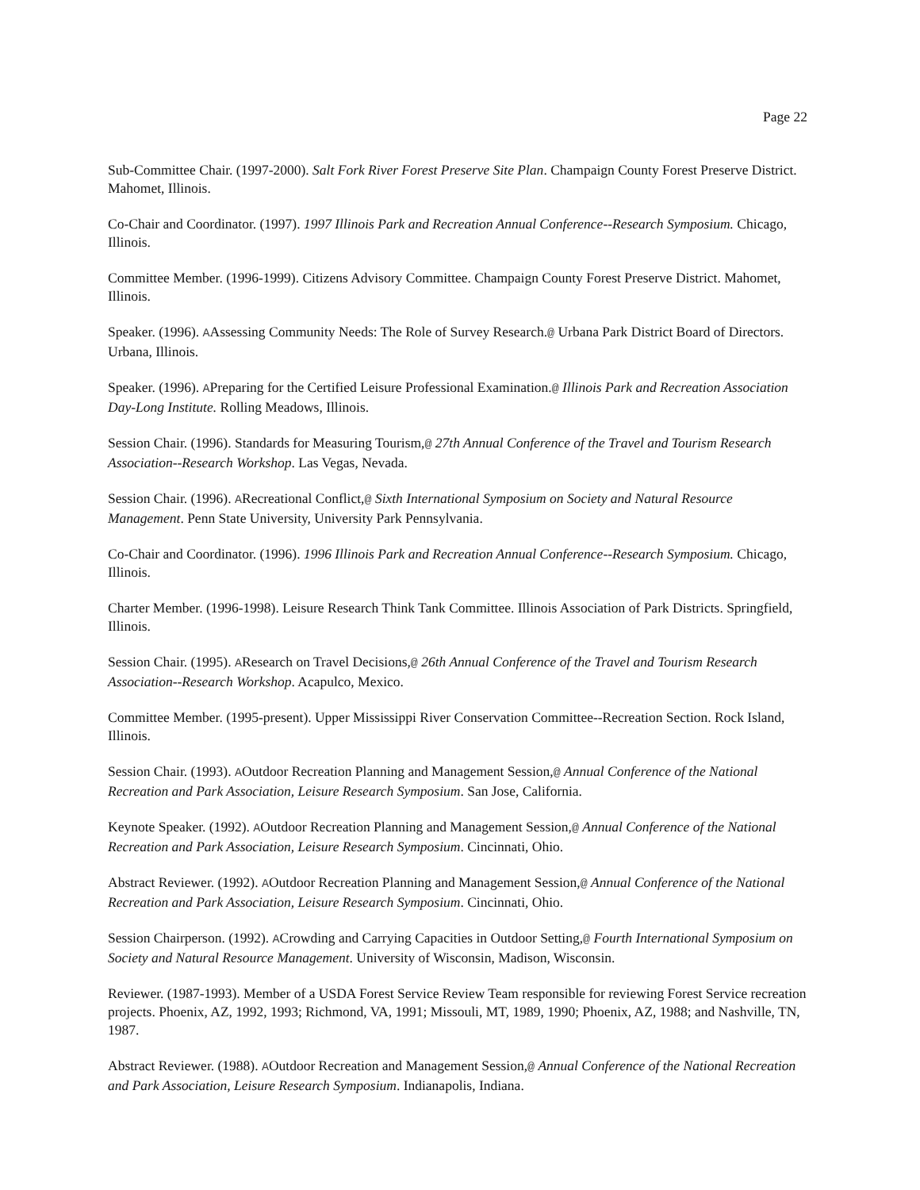Page 22
Sub-Committee Chair. (1997-2000). Salt Fork River Forest Preserve Site Plan. Champaign County Forest Preserve District. Mahomet, Illinois.
Co-Chair and Coordinator. (1997). 1997 Illinois Park and Recreation Annual Conference--Research Symposium. Chicago, Illinois.
Committee Member. (1996-1999). Citizens Advisory Committee. Champaign County Forest Preserve District. Mahomet, Illinois.
Speaker. (1996). AAssessing Community Needs: The Role of Survey Research.@ Urbana Park District Board of Directors. Urbana, Illinois.
Speaker. (1996). APreparing for the Certified Leisure Professional Examination.@ Illinois Park and Recreation Association Day-Long Institute. Rolling Meadows, Illinois.
Session Chair. (1996). Standards for Measuring Tourism,@ 27th Annual Conference of the Travel and Tourism Research Association--Research Workshop. Las Vegas, Nevada.
Session Chair. (1996). ARecreational Conflict,@ Sixth International Symposium on Society and Natural Resource Management. Penn State University, University Park Pennsylvania.
Co-Chair and Coordinator. (1996). 1996 Illinois Park and Recreation Annual Conference--Research Symposium. Chicago, Illinois.
Charter Member. (1996-1998). Leisure Research Think Tank Committee. Illinois Association of Park Districts. Springfield, Illinois.
Session Chair. (1995). AResearch on Travel Decisions,@ 26th Annual Conference of the Travel and Tourism Research Association--Research Workshop. Acapulco, Mexico.
Committee Member. (1995-present). Upper Mississippi River Conservation Committee--Recreation Section. Rock Island, Illinois.
Session Chair. (1993). AOutdoor Recreation Planning and Management Session,@ Annual Conference of the National Recreation and Park Association, Leisure Research Symposium. San Jose, California.
Keynote Speaker. (1992). AOutdoor Recreation Planning and Management Session,@ Annual Conference of the National Recreation and Park Association, Leisure Research Symposium. Cincinnati, Ohio.
Abstract Reviewer. (1992). AOutdoor Recreation Planning and Management Session,@ Annual Conference of the National Recreation and Park Association, Leisure Research Symposium. Cincinnati, Ohio.
Session Chairperson. (1992). ACrowding and Carrying Capacities in Outdoor Setting,@ Fourth International Symposium on Society and Natural Resource Management. University of Wisconsin, Madison, Wisconsin.
Reviewer. (1987-1993). Member of a USDA Forest Service Review Team responsible for reviewing Forest Service recreation projects. Phoenix, AZ, 1992, 1993; Richmond, VA, 1991; Missouli, MT, 1989, 1990; Phoenix, AZ, 1988; and Nashville, TN, 1987.
Abstract Reviewer. (1988). AOutdoor Recreation and Management Session,@ Annual Conference of the National Recreation and Park Association, Leisure Research Symposium. Indianapolis, Indiana.